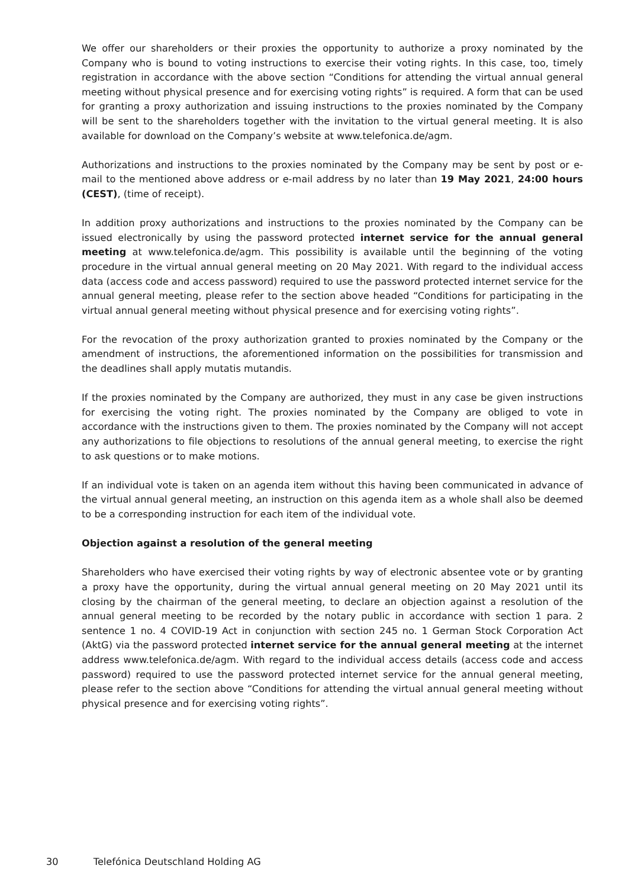We offer our shareholders or their proxies the opportunity to authorize a proxy nominated by the Company who is bound to voting instructions to exercise their voting rights. In this case, too, timely registration in accordance with the above section “Conditions for attending the virtual annual general meeting without physical presence and for exercising voting rights” is required. A form that can be used for granting a proxy authorization and issuing instructions to the proxies nominated by the Company will be sent to the shareholders together with the invitation to the virtual general meeting. It is also available for download on the Company’s website at www.telefonica.de/agm.
Authorizations and instructions to the proxies nominated by the Company may be sent by post or e-mail to the mentioned above address or e-mail address by no later than 19 May 2021, 24:00 hours (CEST), (time of receipt).
In addition proxy authorizations and instructions to the proxies nominated by the Company can be issued electronically by using the password protected internet service for the annual general meeting at www.telefonica.de/agm. This possibility is available until the beginning of the voting procedure in the virtual annual general meeting on 20 May 2021. With regard to the individual access data (access code and access password) required to use the password protected internet service for the annual general meeting, please refer to the section above headed “Conditions for participating in the virtual annual general meeting without physical presence and for exercising voting rights”.
For the revocation of the proxy authorization granted to proxies nominated by the Company or the amendment of instructions, the aforementioned information on the possibilities for transmission and the deadlines shall apply mutatis mutandis.
If the proxies nominated by the Company are authorized, they must in any case be given instructions for exercising the voting right. The proxies nominated by the Company are obliged to vote in accordance with the instructions given to them. The proxies nominated by the Company will not accept any authorizations to file objections to resolutions of the annual general meeting, to exercise the right to ask questions or to make motions.
If an individual vote is taken on an agenda item without this having been communicated in advance of the virtual annual general meeting, an instruction on this agenda item as a whole shall also be deemed to be a corresponding instruction for each item of the individual vote.
Objection against a resolution of the general meeting
Shareholders who have exercised their voting rights by way of electronic absentee vote or by granting a proxy have the opportunity, during the virtual annual general meeting on 20 May 2021 until its closing by the chairman of the general meeting, to declare an objection against a resolution of the annual general meeting to be recorded by the notary public in accordance with section 1 para. 2 sentence 1 no. 4 COVID-19 Act in conjunction with section 245 no. 1 German Stock Corporation Act (AktG) via the password protected internet service for the annual general meeting at the internet address www.telefonica.de/agm. With regard to the individual access details (access code and access password) required to use the password protected internet service for the annual general meeting, please refer to the section above “Conditions for attending the virtual annual general meeting without physical presence and for exercising voting rights”.
30 Telefónica Deutschland Holding AG